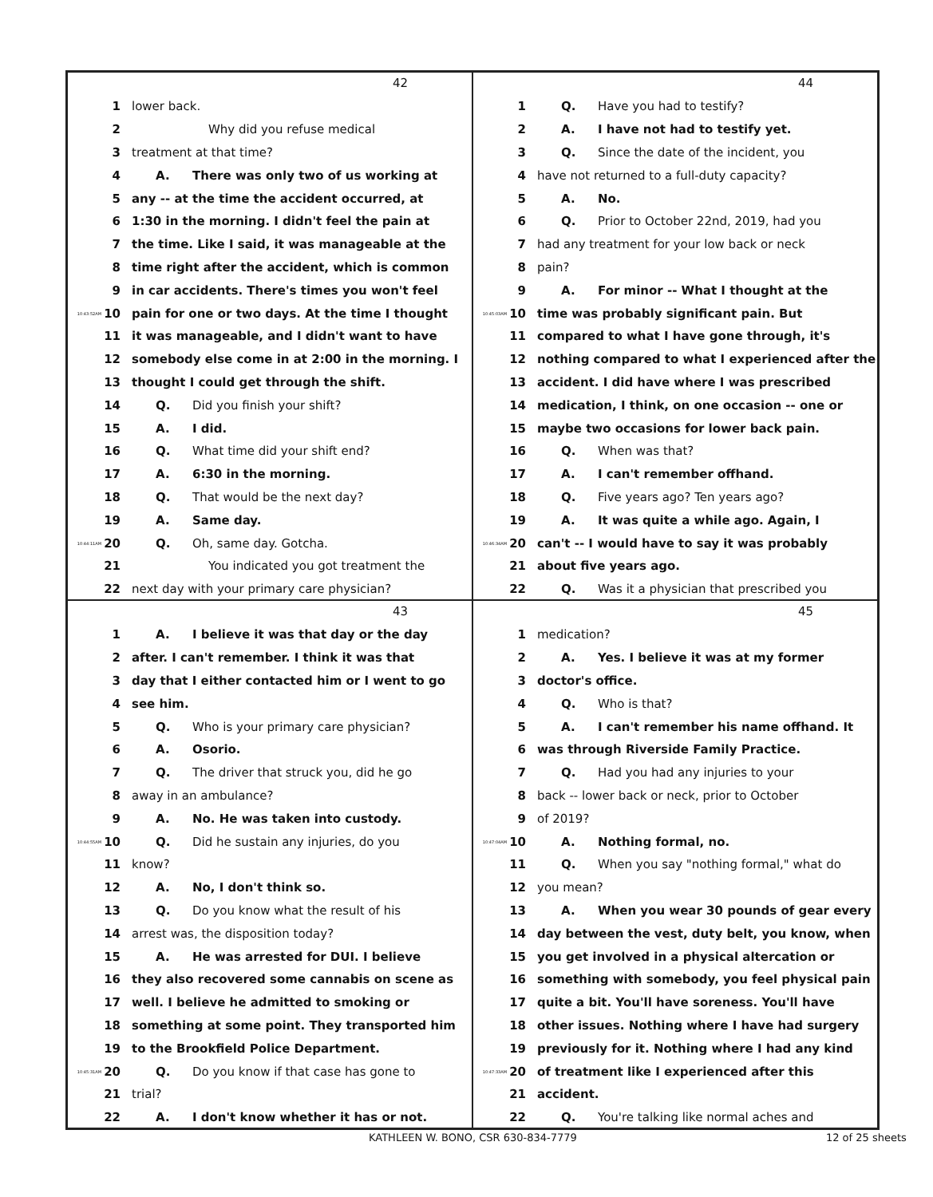42
1 lower back.
2 Why did you refuse medical
3 treatment at that time?
4 A. There was only two of us working at
5 any -- at the time the accident occurred, at
6 1:30 in the morning. I didn't feel the pain at
7 the time. Like I said, it was manageable at the
8 time right after the accident, which is common
9 in car accidents. There's times you won't feel
10:43:52AM 10 pain for one or two days. At the time I thought
11 it was manageable, and I didn't want to have
12 somebody else come in at 2:00 in the morning. I
13 thought I could get through the shift.
14 Q. Did you finish your shift?
15 A. I did.
16 Q. What time did your shift end?
17 A. 6:30 in the morning.
18 Q. That would be the next day?
19 A. Same day.
10:44:11AM 20 Q. Oh, same day. Gotcha.
21 You indicated you got treatment the
22 next day with your primary care physician?
44
1 Q. Have you had to testify?
2 A. I have not had to testify yet.
3 Q. Since the date of the incident, you
4 have not returned to a full-duty capacity?
5 A. No.
6 Q. Prior to October 22nd, 2019, had you
7 had any treatment for your low back or neck
8 pain?
9 A. For minor -- What I thought at the
10:45:03AM 10 time was probably significant pain. But
11 compared to what I have gone through, it's
12 nothing compared to what I experienced after the
13 accident. I did have where I was prescribed
14 medication, I think, on one occasion -- one or
15 maybe two occasions for lower back pain.
16 Q. When was that?
17 A. I can't remember offhand.
18 Q. Five years ago? Ten years ago?
19 A. It was quite a while ago. Again, I
10:46:34AM 20 can't -- I would have to say it was probably
21 about five years ago.
22 Q. Was it a physician that prescribed you
43
1 A. I believe it was that day or the day
2 after. I can't remember. I think it was that
3 day that I either contacted him or I went to go
4 see him.
5 Q. Who is your primary care physician?
6 A. Osorio.
7 Q. The driver that struck you, did he go
8 away in an ambulance?
9 A. No. He was taken into custody.
10:44:55AM 10 Q. Did he sustain any injuries, do you
11 know?
12 A. No, I don't think so.
13 Q. Do you know what the result of his
14 arrest was, the disposition today?
15 A. He was arrested for DUI. I believe
16 they also recovered some cannabis on scene as
17 well. I believe he admitted to smoking or
18 something at some point. They transported him
19 to the Brookfield Police Department.
10:45:31AM 20 Q. Do you know if that case has gone to
21 trial?
22 A. I don't know whether it has or not.
45
1 medication?
2 A. Yes. I believe it was at my former
3 doctor's office.
4 Q. Who is that?
5 A. I can't remember his name offhand. It
6 was through Riverside Family Practice.
7 Q. Had you had any injuries to your
8 back -- lower back or neck, prior to October
9 of 2019?
10:47:04AM 10 A. Nothing formal, no.
11 Q. When you say "nothing formal," what do
12 you mean?
13 A. When you wear 30 pounds of gear every
14 day between the vest, duty belt, you know, when
15 you get involved in a physical altercation or
16 something with somebody, you feel physical pain
17 quite a bit. You'll have soreness. You'll have
18 other issues. Nothing where I have had surgery
19 previously for it. Nothing where I had any kind
10:47:33AM 20 of treatment like I experienced after this
21 accident.
22 Q. You're talking like normal aches and
KATHLEEN W. BONO, CSR 630-834-7779 12 of 25 sheets